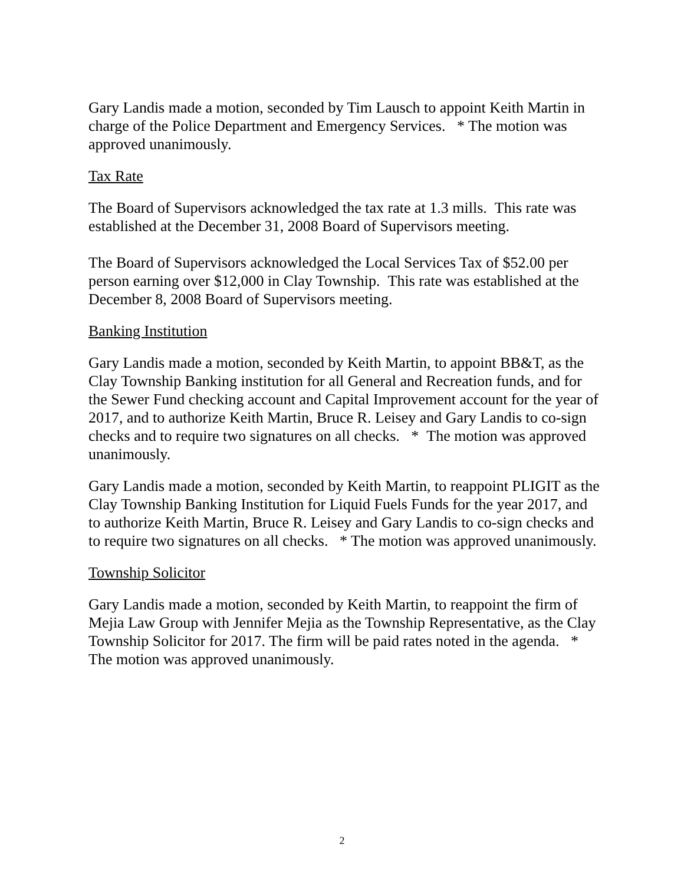Gary Landis made a motion, seconded by Tim Lausch to appoint Keith Martin in charge of the Police Department and Emergency Services. * The motion was approved unanimously.
Tax Rate
The Board of Supervisors acknowledged the tax rate at 1.3 mills. This rate was established at the December 31, 2008 Board of Supervisors meeting.
The Board of Supervisors acknowledged the Local Services Tax of $52.00 per person earning over $12,000 in Clay Township. This rate was established at the December 8, 2008 Board of Supervisors meeting.
Banking Institution
Gary Landis made a motion, seconded by Keith Martin, to appoint BB&T, as the Clay Township Banking institution for all General and Recreation funds, and for the Sewer Fund checking account and Capital Improvement account for the year of 2017, and to authorize Keith Martin, Bruce R. Leisey and Gary Landis to co-sign checks and to require two signatures on all checks. * The motion was approved unanimously.
Gary Landis made a motion, seconded by Keith Martin, to reappoint PLIGIT as the Clay Township Banking Institution for Liquid Fuels Funds for the year 2017, and to authorize Keith Martin, Bruce R. Leisey and Gary Landis to co-sign checks and to require two signatures on all checks. * The motion was approved unanimously.
Township Solicitor
Gary Landis made a motion, seconded by Keith Martin, to reappoint the firm of Mejia Law Group with Jennifer Mejia as the Township Representative, as the Clay Township Solicitor for 2017. The firm will be paid rates noted in the agenda. * The motion was approved unanimously.
2